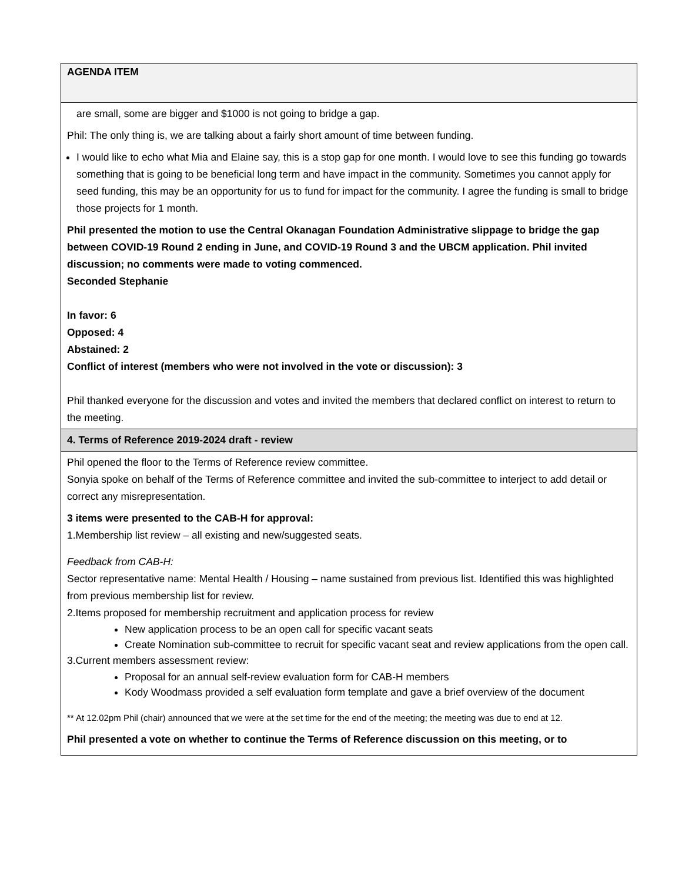| AGENDA ITEM |
| --- |
| are small, some are bigger and $1000 is not going to bridge a gap. Phil: The only thing is, we are talking about a fairly short amount of time between funding. I would like to echo what Mia and Elaine say, this is a stop gap for one month. I would love to see this funding go towards something that is going to be beneficial long term and have impact in the community. Sometimes you cannot apply for seed funding, this may be an opportunity for us to fund for impact for the community. I agree the funding is small to bridge those projects for 1 month. Phil presented the motion to use the Central Okanagan Foundation Administrative slippage to bridge the gap between COVID-19 Round 2 ending in June, and COVID-19 Round 3 and the UBCM application. Phil invited discussion; no comments were made to voting commenced. Seconded Stephanie In favor: 6 Opposed: 4 Abstained: 2 Conflict of interest (members who were not involved in the vote or discussion): 3 Phil thanked everyone for the discussion and votes and invited the members that declared conflict on interest to return to the meeting. |
| 4. Terms of Reference 2019-2024 draft - review |
| Phil opened the floor to the Terms of Reference review committee. Sonyia spoke on behalf of the Terms of Reference committee and invited the sub-committee to interject to add detail or correct any misrepresentation. 3 items were presented to the CAB-H for approval: 1.Membership list review – all existing and new/suggested seats. Feedback from CAB-H: Sector representative name: Mental Health / Housing – name sustained from previous list. Identified this was highlighted from previous membership list for review. 2.Items proposed for membership recruitment and application process for review New application process to be an open call for specific vacant seats Create Nomination sub-committee to recruit for specific vacant seat and review applications from the open call. 3.Current members assessment review: Proposal for an annual self-review evaluation form for CAB-H members Kody Woodmass provided a self evaluation form template and gave a brief overview of the document ** At 12.02pm Phil (chair) announced that we were at the set time for the end of the meeting; the meeting was due to end at 12. Phil presented a vote on whether to continue the Terms of Reference discussion on this meeting, or to |